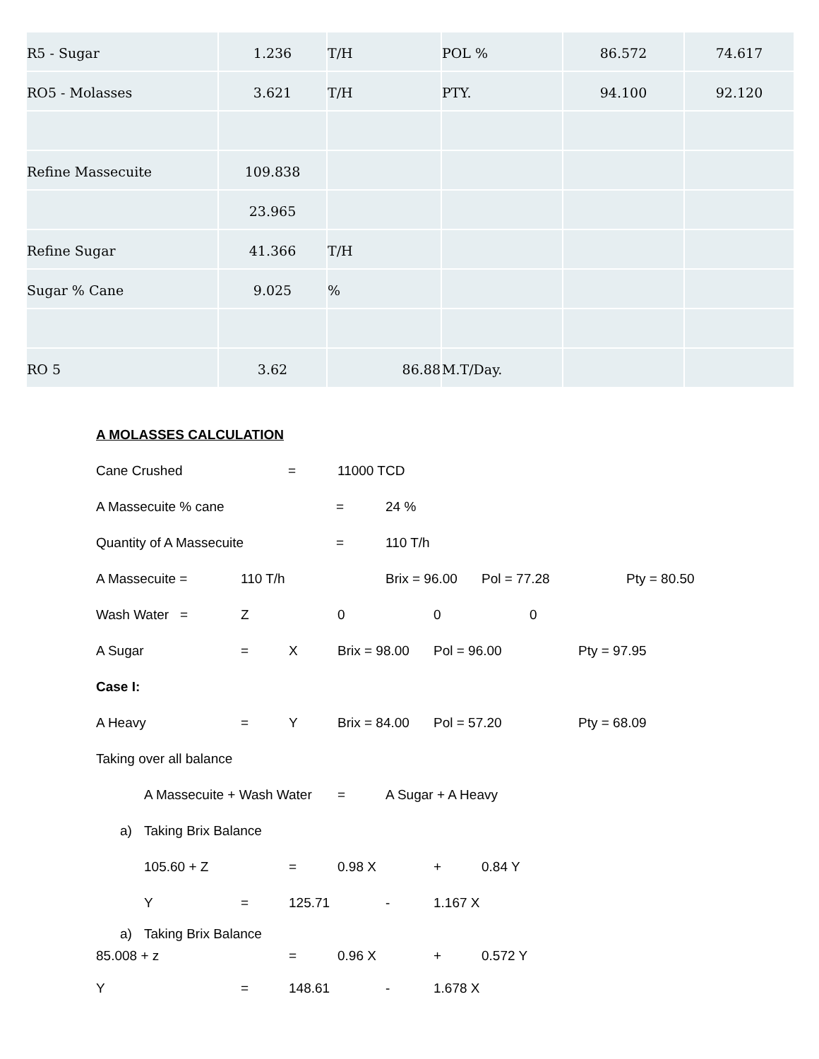| R5 - Sugar | 1.236 | T/H | POL % | 86.572 | 74.617 |
| RO5 - Molasses | 3.621 | T/H | PTY. | 94.100 | 92.120 |
| Refine Massecuite | 109.838 | | | | |
| | 23.965 | | | | |
| Refine Sugar | 41.366 | T/H | | | |
| Sugar % Cane | 9.025 | % | | | |
| RO 5 | 3.62 | 86.88 | M.T/Day. | | |
A MOLASSES CALCULATION
Cane Crushed = 11000 TCD
A Massecuite % cane = 24 %
Quantity of A Massecuite = 110 T/h
A Massecuite = 110 T/h Brix = 96.00 Pol = 77.28 Pty = 80.50
Wash Water = Z 000
A Sugar = X Brix = 98.00 Pol = 96.00 Pty = 97.95
Case I:
A Heavy = Y Brix = 84.00 Pol = 57.20 Pty = 68.09
Taking over all balance
A Massecuite + Wash Water = A Sugar + A Heavy
a) Taking Brix Balance
105.60 + Z = 0.98 X + 0.84 Y
Y = 125.71 - 1.167 X
a) Taking Brix Balance
85.008 + z = 0.96 X + 0.572 Y
Y = 148.61 - 1.678 X